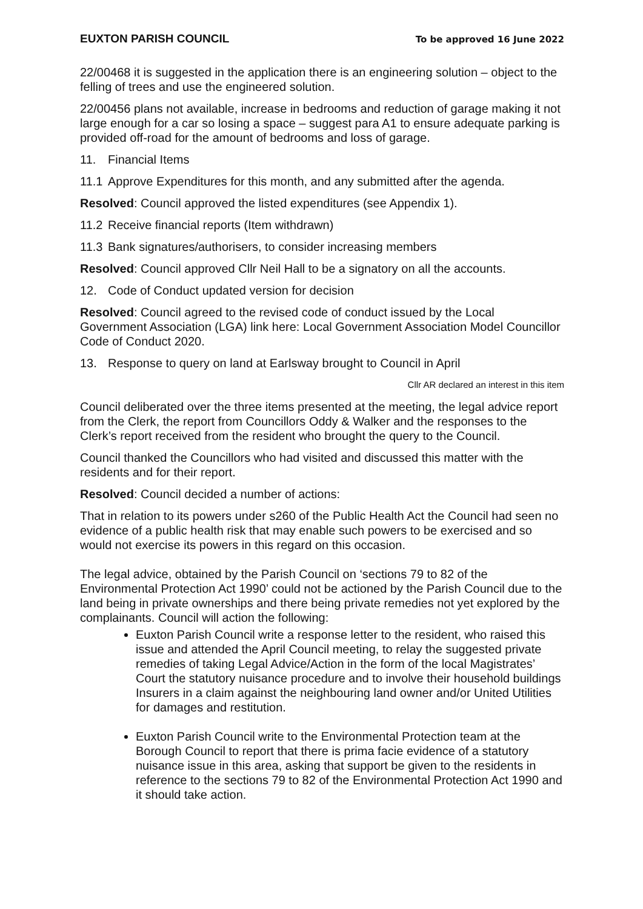EUXTON PARISH COUNCIL To be approved 16 June 2022
22/00468 it is suggested in the application there is an engineering solution – object to the felling of trees and use the engineered solution.
22/00456 plans not available, increase in bedrooms and reduction of garage making it not large enough for a car so losing a space – suggest para A1 to ensure adequate parking is provided off-road for the amount of bedrooms and loss of garage.
11. Financial Items
11.1 Approve Expenditures for this month, and any submitted after the agenda.
Resolved: Council approved the listed expenditures (see Appendix 1).
11.2 Receive financial reports (Item withdrawn)
11.3 Bank signatures/authorisers, to consider increasing members
Resolved: Council approved Cllr Neil Hall to be a signatory on all the accounts.
12. Code of Conduct updated version for decision
Resolved: Council agreed to the revised code of conduct issued by the Local Government Association (LGA) link here: Local Government Association Model Councillor Code of Conduct 2020.
13. Response to query on land at Earlsway brought to Council in April
Cllr AR declared an interest in this item
Council deliberated over the three items presented at the meeting, the legal advice report from the Clerk, the report from Councillors Oddy & Walker and the responses to the Clerk’s report received from the resident who brought the query to the Council.
Council thanked the Councillors who had visited and discussed this matter with the residents and for their report.
Resolved: Council decided a number of actions:
That in relation to its powers under s260 of the Public Health Act the Council had seen no evidence of a public health risk that may enable such powers to be exercised and so would not exercise its powers in this regard on this occasion.
The legal advice, obtained by the Parish Council on ‘sections 79 to 82 of the Environmental Protection Act 1990’ could not be actioned by the Parish Council due to the land being in private ownerships and there being private remedies not yet explored by the complainants. Council will action the following:
Euxton Parish Council write a response letter to the resident, who raised this issue and attended the April Council meeting, to relay the suggested private remedies of taking Legal Advice/Action in the form of the local Magistrates’ Court the statutory nuisance procedure and to involve their household buildings Insurers in a claim against the neighbouring land owner and/or United Utilities for damages and restitution.
Euxton Parish Council write to the Environmental Protection team at the Borough Council to report that there is prima facie evidence of a statutory nuisance issue in this area, asking that support be given to the residents in reference to the sections 79 to 82 of the Environmental Protection Act 1990 and it should take action.